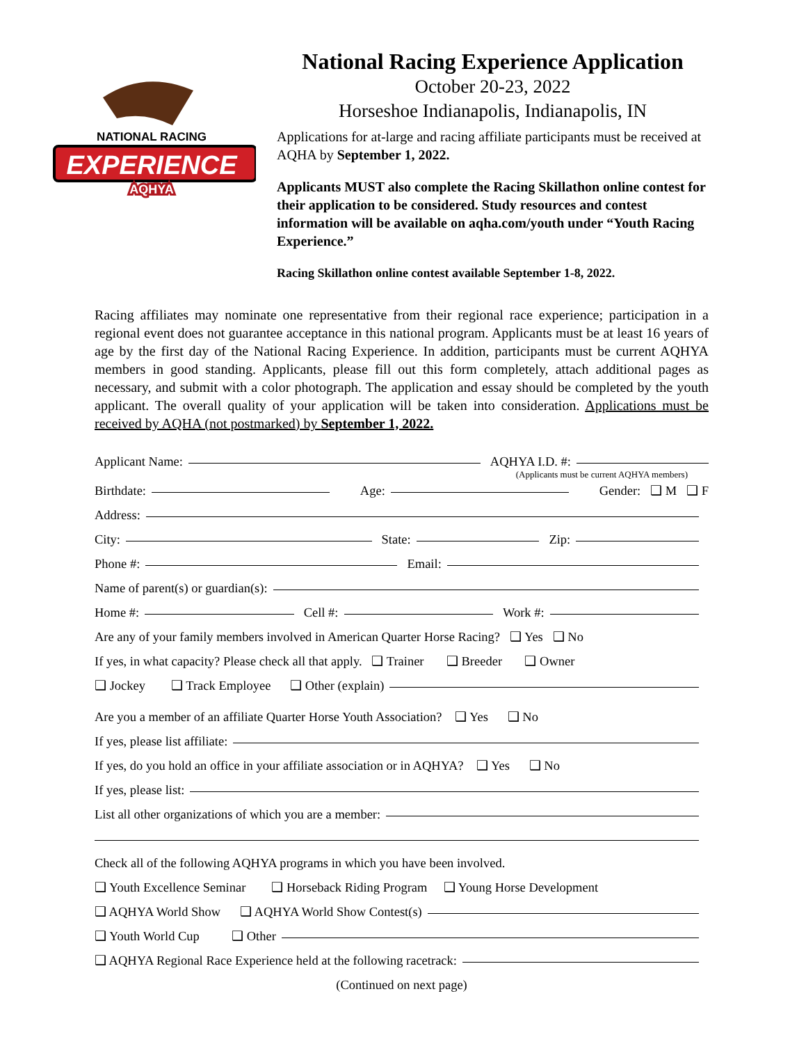NATIONAL RACING
EXPERIENCE
AQHYA
National Racing Experience Application
October 20-23, 2022
Horseshoe Indianapolis, Indianapolis, IN
Applications for at-large and racing affiliate participants must be received at AQHA by September 1, 2022.
Applicants MUST also complete the Racing Skillathon online contest for their application to be considered. Study resources and contest information will be available on aqha.com/youth under “Youth Racing Experience.”
Racing Skillathon online contest available September 1-8, 2022.
Racing affiliates may nominate one representative from their regional race experience; participation in a regional event does not guarantee acceptance in this national program. Applicants must be at least 16 years of age by the first day of the National Racing Experience. In addition, participants must be current AQHYA members in good standing. Applicants, please fill out this form completely, attach additional pages as necessary, and submit with a color photograph. The application and essay should be completed by the youth applicant. The overall quality of your application will be taken into consideration. Applications must be received by AQHA (not postmarked) by September 1, 2022.
Applicant Name: AQHYA I.D. #:
(Applicants must be current AQHYA members)
Birthdate: Age: Gender: ❑ M ❑ F
Address:
City: State: Zip:
Phone #: Email:
Name of parent(s) or guardian(s):
Home #: Cell #: Work #:
Are any of your family members involved in American Quarter Horse Racing? ❑ Yes ❑ No
If yes, in what capacity? Please check all that apply. ❑ Trainer ❑ Breeder ❑ Owner
❑ Jockey ❑ Track Employee ❑ Other (explain)
Are you a member of an affiliate Quarter Horse Youth Association? ❑ Yes ❑ No
If yes, please list affiliate:
If yes, do you hold an office in your affiliate association or in AQHYA? ❑ Yes ❑ No
If yes, please list:
List all other organizations of which you are a member:
Check all of the following AQHYA programs in which you have been involved.
❑ Youth Excellence Seminar ❑ Horseback Riding Program ❑ Young Horse Development
❑ AQHYA World Show ❑ AQHYA World Show Contest(s)
❑ Youth World Cup ❑ Other
❑ AQHYA Regional Race Experience held at the following racetrack:
(Continued on next page)